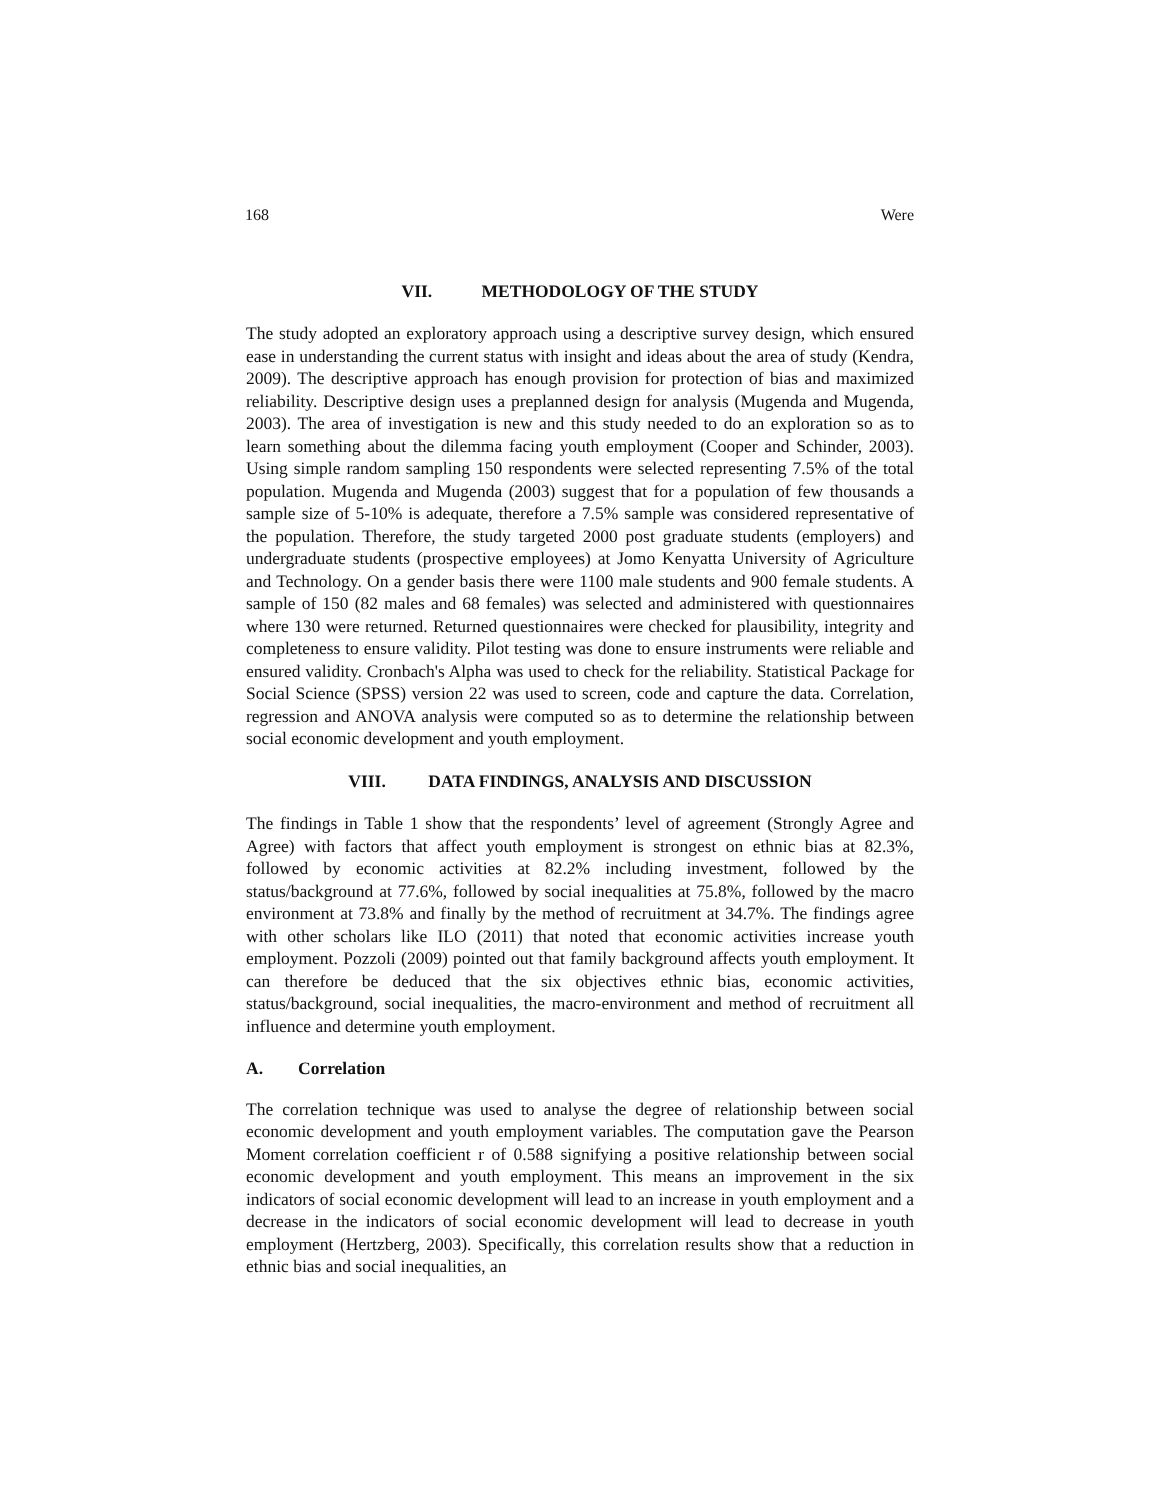168 Were
VII. METHODOLOGY OF THE STUDY
The study adopted an exploratory approach using a descriptive survey design, which ensured ease in understanding the current status with insight and ideas about the area of study (Kendra, 2009). The descriptive approach has enough provision for protection of bias and maximized reliability. Descriptive design uses a preplanned design for analysis (Mugenda and Mugenda, 2003). The area of investigation is new and this study needed to do an exploration so as to learn something about the dilemma facing youth employment (Cooper and Schinder, 2003). Using simple random sampling 150 respondents were selected representing 7.5% of the total population. Mugenda and Mugenda (2003) suggest that for a population of few thousands a sample size of 5-10% is adequate, therefore a 7.5% sample was considered representative of the population. Therefore, the study targeted 2000 post graduate students (employers) and undergraduate students (prospective employees) at Jomo Kenyatta University of Agriculture and Technology. On a gender basis there were 1100 male students and 900 female students. A sample of 150 (82 males and 68 females) was selected and administered with questionnaires where 130 were returned. Returned questionnaires were checked for plausibility, integrity and completeness to ensure validity. Pilot testing was done to ensure instruments were reliable and ensured validity. Cronbach's Alpha was used to check for the reliability. Statistical Package for Social Science (SPSS) version 22 was used to screen, code and capture the data. Correlation, regression and ANOVA analysis were computed so as to determine the relationship between social economic development and youth employment.
VIII. DATA FINDINGS, ANALYSIS AND DISCUSSION
The findings in Table 1 show that the respondents’ level of agreement (Strongly Agree and Agree) with factors that affect youth employment is strongest on ethnic bias at 82.3%, followed by economic activities at 82.2% including investment, followed by the status/background at 77.6%, followed by social inequalities at 75.8%, followed by the macro environment at 73.8% and finally by the method of recruitment at 34.7%. The findings agree with other scholars like ILO (2011) that noted that economic activities increase youth employment. Pozzoli (2009) pointed out that family background affects youth employment. It can therefore be deduced that the six objectives ethnic bias, economic activities, status/background, social inequalities, the macro-environment and method of recruitment all influence and determine youth employment.
A. Correlation
The correlation technique was used to analyse the degree of relationship between social economic development and youth employment variables. The computation gave the Pearson Moment correlation coefficient r of 0.588 signifying a positive relationship between social economic development and youth employment. This means an improvement in the six indicators of social economic development will lead to an increase in youth employment and a decrease in the indicators of social economic development will lead to decrease in youth employment (Hertzberg, 2003). Specifically, this correlation results show that a reduction in ethnic bias and social inequalities, an